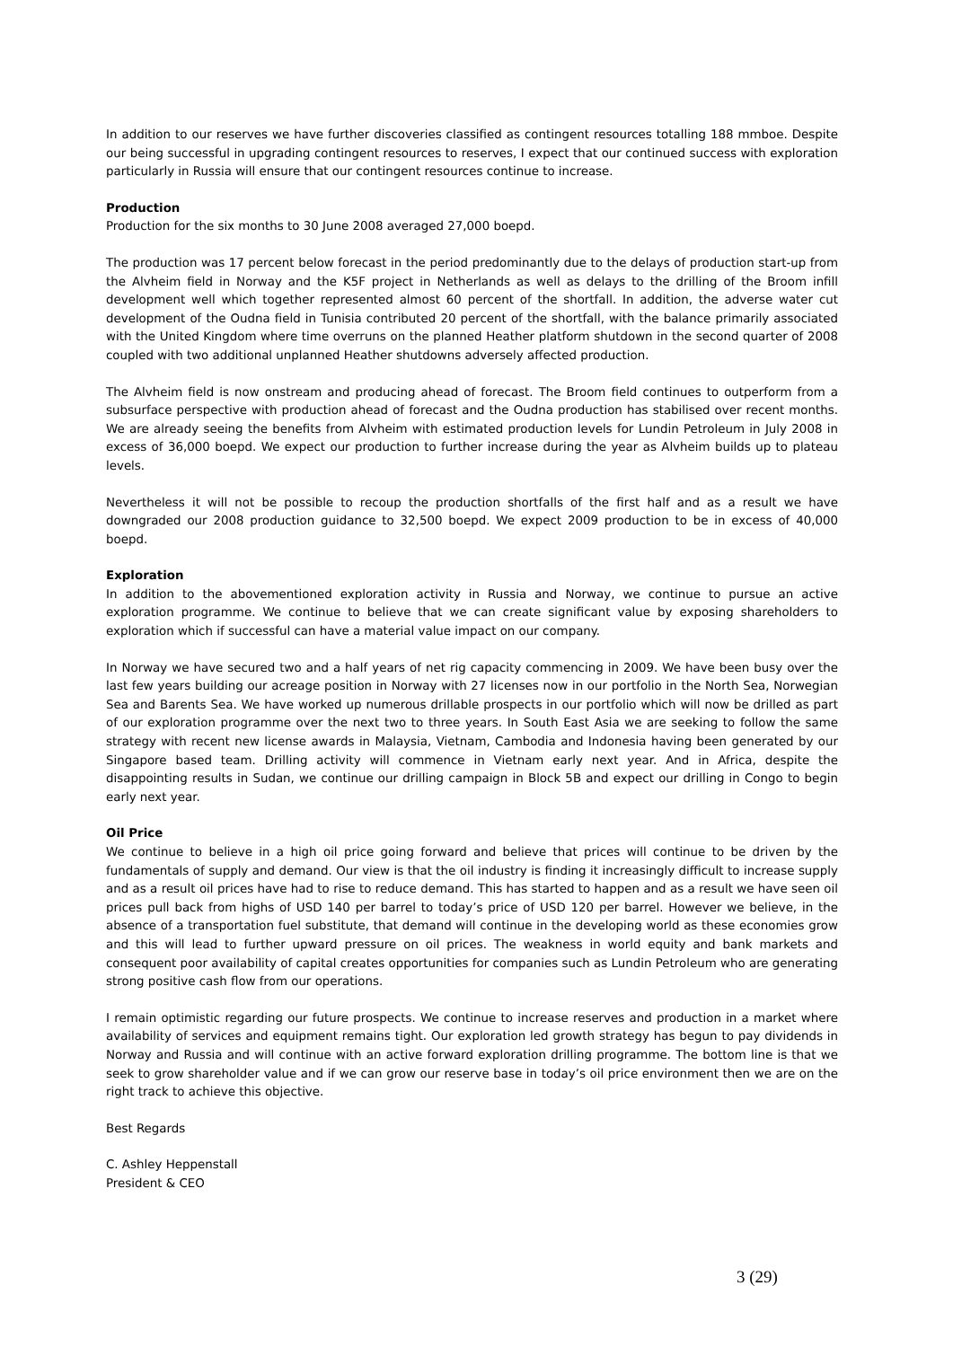In addition to our reserves we have further discoveries classified as contingent resources totalling 188 mmboe. Despite our being successful in upgrading contingent resources to reserves, I expect that our continued success with exploration particularly in Russia will ensure that our contingent resources continue to increase.
Production
Production for the six months to 30 June 2008 averaged 27,000 boepd.
The production was 17 percent below forecast in the period predominantly due to the delays of production start-up from the Alvheim field in Norway and the K5F project in Netherlands as well as delays to the drilling of the Broom infill development well which together represented almost 60 percent of the shortfall. In addition, the adverse water cut development of the Oudna field in Tunisia contributed 20 percent of the shortfall, with the balance primarily associated with the United Kingdom where time overruns on the planned Heather platform shutdown in the second quarter of 2008 coupled with two additional unplanned Heather shutdowns adversely affected production.
The Alvheim field is now onstream and producing ahead of forecast. The Broom field continues to outperform from a subsurface perspective with production ahead of forecast and the Oudna production has stabilised over recent months. We are already seeing the benefits from Alvheim with estimated production levels for Lundin Petroleum in July 2008 in excess of 36,000 boepd. We expect our production to further increase during the year as Alvheim builds up to plateau levels.
Nevertheless it will not be possible to recoup the production shortfalls of the first half and as a result we have downgraded our 2008 production guidance to 32,500 boepd. We expect 2009 production to be in excess of 40,000 boepd.
Exploration
In addition to the abovementioned exploration activity in Russia and Norway, we continue to pursue an active exploration programme. We continue to believe that we can create significant value by exposing shareholders to exploration which if successful can have a material value impact on our company.
In Norway we have secured two and a half years of net rig capacity commencing in 2009. We have been busy over the last few years building our acreage position in Norway with 27 licenses now in our portfolio in the North Sea, Norwegian Sea and Barents Sea. We have worked up numerous drillable prospects in our portfolio which will now be drilled as part of our exploration programme over the next two to three years. In South East Asia we are seeking to follow the same strategy with recent new license awards in Malaysia, Vietnam, Cambodia and Indonesia having been generated by our Singapore based team. Drilling activity will commence in Vietnam early next year. And in Africa, despite the disappointing results in Sudan, we continue our drilling campaign in Block 5B and expect our drilling in Congo to begin early next year.
Oil Price
We continue to believe in a high oil price going forward and believe that prices will continue to be driven by the fundamentals of supply and demand. Our view is that the oil industry is finding it increasingly difficult to increase supply and as a result oil prices have had to rise to reduce demand. This has started to happen and as a result we have seen oil prices pull back from highs of USD 140 per barrel to today’s price of USD 120 per barrel. However we believe, in the absence of a transportation fuel substitute, that demand will continue in the developing world as these economies grow and this will lead to further upward pressure on oil prices. The weakness in world equity and bank markets and consequent poor availability of capital creates opportunities for companies such as Lundin Petroleum who are generating strong positive cash flow from our operations.
I remain optimistic regarding our future prospects. We continue to increase reserves and production in a market where availability of services and equipment remains tight. Our exploration led growth strategy has begun to pay dividends in Norway and Russia and will continue with an active forward exploration drilling programme. The bottom line is that we seek to grow shareholder value and if we can grow our reserve base in today’s oil price environment then we are on the right track to achieve this objective.
Best Regards
C. Ashley Heppenstall
President & CEO
3 (29)